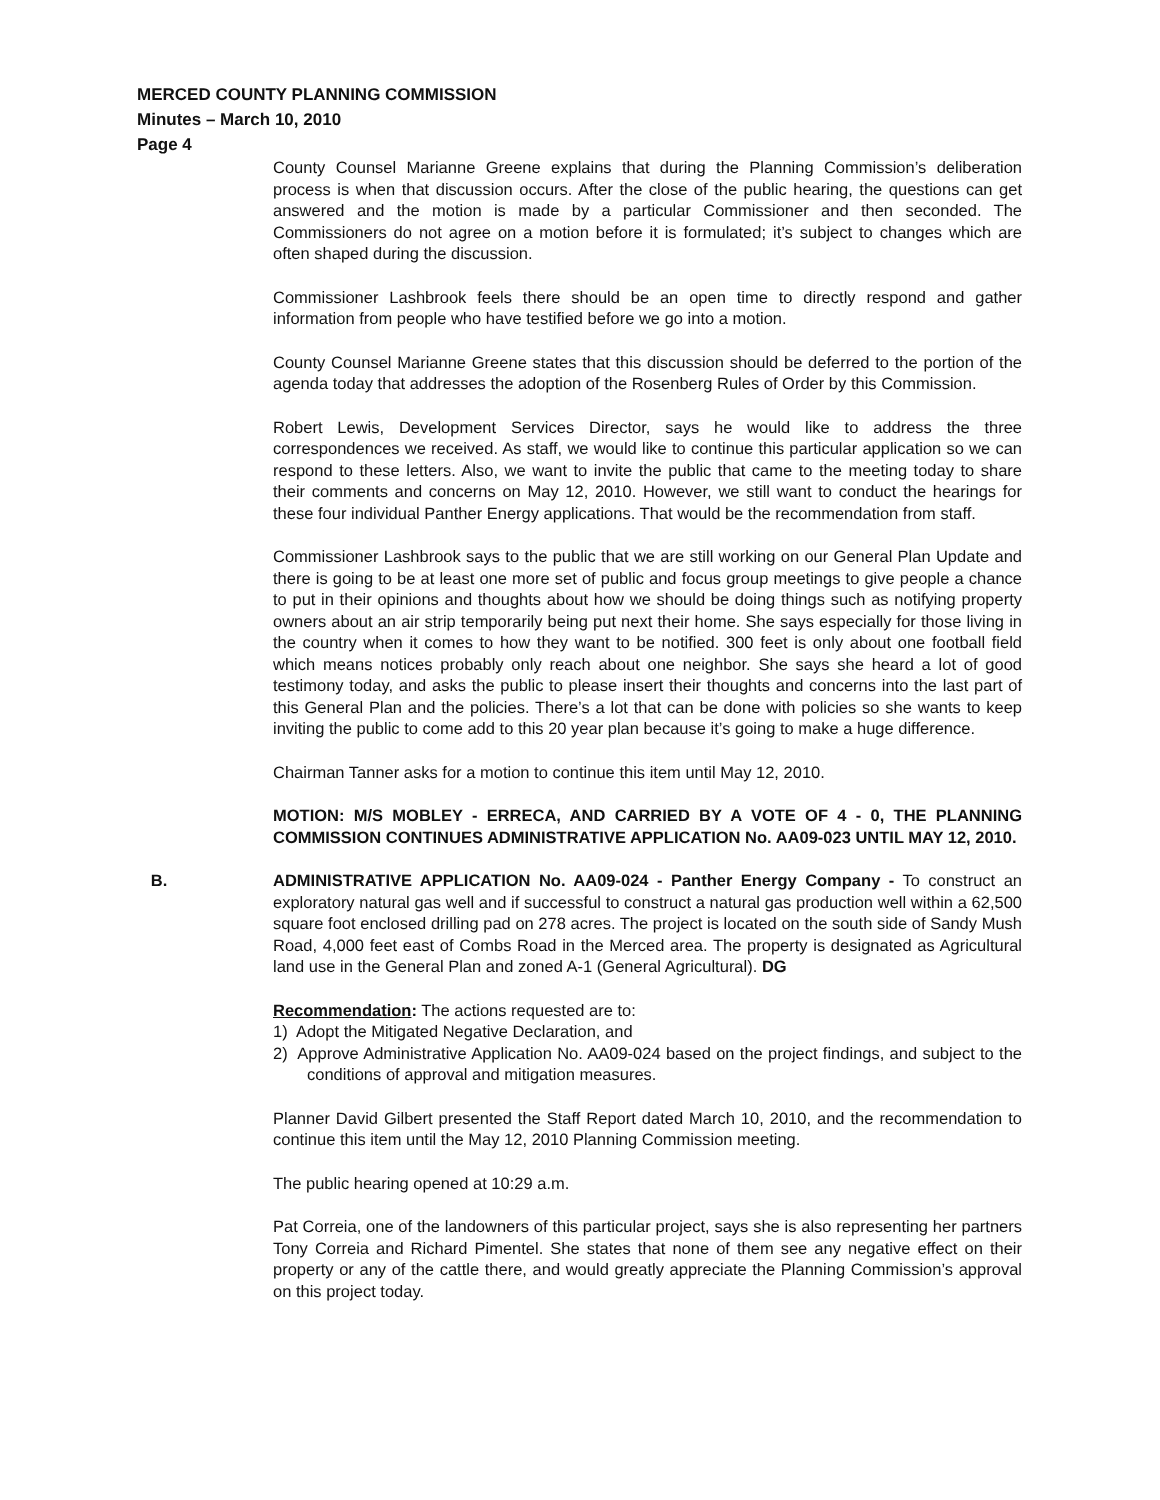MERCED COUNTY PLANNING COMMISSION
Minutes – March 10, 2010
Page 4
County Counsel Marianne Greene explains that during the Planning Commission’s deliberation process is when that discussion occurs. After the close of the public hearing, the questions can get answered and the motion is made by a particular Commissioner and then seconded. The Commissioners do not agree on a motion before it is formulated; it’s subject to changes which are often shaped during the discussion.
Commissioner Lashbrook feels there should be an open time to directly respond and gather information from people who have testified before we go into a motion.
County Counsel Marianne Greene states that this discussion should be deferred to the portion of the agenda today that addresses the adoption of the Rosenberg Rules of Order by this Commission.
Robert Lewis, Development Services Director, says he would like to address the three correspondences we received. As staff, we would like to continue this particular application so we can respond to these letters. Also, we want to invite the public that came to the meeting today to share their comments and concerns on May 12, 2010. However, we still want to conduct the hearings for these four individual Panther Energy applications. That would be the recommendation from staff.
Commissioner Lashbrook says to the public that we are still working on our General Plan Update and there is going to be at least one more set of public and focus group meetings to give people a chance to put in their opinions and thoughts about how we should be doing things such as notifying property owners about an air strip temporarily being put next their home. She says especially for those living in the country when it comes to how they want to be notified. 300 feet is only about one football field which means notices probably only reach about one neighbor. She says she heard a lot of good testimony today, and asks the public to please insert their thoughts and concerns into the last part of this General Plan and the policies. There’s a lot that can be done with policies so she wants to keep inviting the public to come add to this 20 year plan because it’s going to make a huge difference.
Chairman Tanner asks for a motion to continue this item until May 12, 2010.
MOTION: M/S MOBLEY - ERRECA, AND CARRIED BY A VOTE OF 4 - 0, THE PLANNING COMMISSION CONTINUES ADMINISTRATIVE APPLICATION No. AA09-023 UNTIL MAY 12, 2010.
B. ADMINISTRATIVE APPLICATION No. AA09-024 - Panther Energy Company - To construct an exploratory natural gas well and if successful to construct a natural gas production well within a 62,500 square foot enclosed drilling pad on 278 acres. The project is located on the south side of Sandy Mush Road, 4,000 feet east of Combs Road in the Merced area. The property is designated as Agricultural land use in the General Plan and zoned A-1 (General Agricultural). DG
Recommendation: The actions requested are to:
1) Adopt the Mitigated Negative Declaration, and
2) Approve Administrative Application No. AA09-024 based on the project findings, and subject to the conditions of approval and mitigation measures.
Planner David Gilbert presented the Staff Report dated March 10, 2010, and the recommendation to continue this item until the May 12, 2010 Planning Commission meeting.
The public hearing opened at 10:29 a.m.
Pat Correia, one of the landowners of this particular project, says she is also representing her partners Tony Correia and Richard Pimentel. She states that none of them see any negative effect on their property or any of the cattle there, and would greatly appreciate the Planning Commission’s approval on this project today.